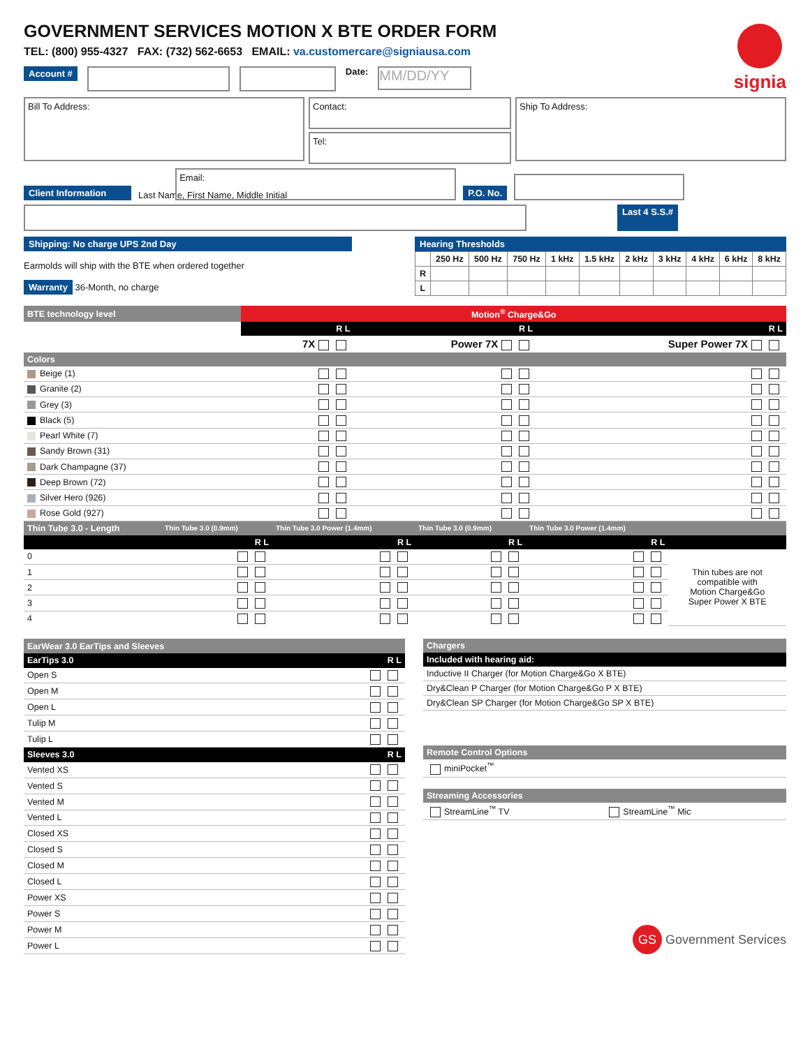signia
GOVERNMENT SERVICES MOTION X BTE ORDER FORM
TEL: (800) 955-4327 FAX: (732) 562-6653 EMAIL: va.customercare@signiausa.com
Account #
Date:
MM/DD/YY
Bill To Address:
Contact:
Tel:
Ship To Address:
Client Information Last Name, First Name, Middle Initial
Email:
P.O. No.
Last 4 S.S.#
Shipping: No charge UPS 2nd Day
Earmolds will ship with the BTE when ordered together
Warranty 36-Month, no charge
Hearing Thresholds
| | 250 Hz | 500 Hz | 750 Hz | 1 kHz | 1.5 kHz | 2 kHz | 3 kHz | 4 kHz | 6 kHz | 8 kHz |
| --- | --- | --- | --- | --- | --- | --- | --- | --- | --- | --- |
| R | | | | | | | | | | |
| L | | | | | | | | | | |
| BTE technology level | Motion<sup>®</sup> Charge&Go | | |
| --- | --- | --- | --- |
| | R L | R L | R L |
| | 7X | Power 7X | Super Power 7X |
| Colors | | | |
| Beige (1) | | | |
| Granite (2) | | | |
| Grey (3) | | | |
| Black (5) | | | |
| Pearl White (7) | | | |
| Sandy Brown (31) | | | |
| Dark Champagne (37) | | | |
| Deep Brown (72) | | | |
| Silver Hero (926) | | | |
| Rose Gold (927) | | | |
| Thin Tube 3.0 - Length | Thin Tube 3.0 (0.9mm) | Thin Tube 3.0 Power (1.4mm) | Thin Tube 3.0 (0.9mm) | Thin Tube 3.0 Power (1.4mm) | |
| --- | --- | --- | --- | --- | --- |
| | R L | R L | R L | R L | |
| 0 | | | | | Thin tubes are not compatible with Motion Charge&Go Super Power X BTE |
| 1 | | | | | |
| 2 | | | | | |
| 3 | | | | | |
| 4 | | | | | |
| EarWear 3.0 EarTips and Sleeves | |
| --- | --- |
| EarTips 3.0 | R L |
| Open S | |
| Open M | |
| Open L | |
| Tulip M | |
| Tulip L | |
| Sleeves 3.0 | R L |
| Vented XS | |
| Vented S | |
| Vented M | |
| Vented L | |
| Closed XS | |
| Closed S | |
| Closed M | |
| Closed L | |
| Power XS | |
| Power S | |
| Power M | |
| Power L | |
| Chargers |
| --- |
| Included with hearing aid: |
| Inductive II Charger (for Motion Charge&Go X BTE) |
| Dry&Clean P Charger (for Motion Charge&Go P X BTE) |
| Dry&Clean SP Charger (for Motion Charge&Go SP X BTE) |
| Remote Control Options |
| --- |
| miniPocket<sup>™</sup> |
| Streaming Accessories | |
| --- | --- |
| StreamLine<sup>™</sup> TV | StreamLine<sup>™</sup> Mic |
GS Government Services